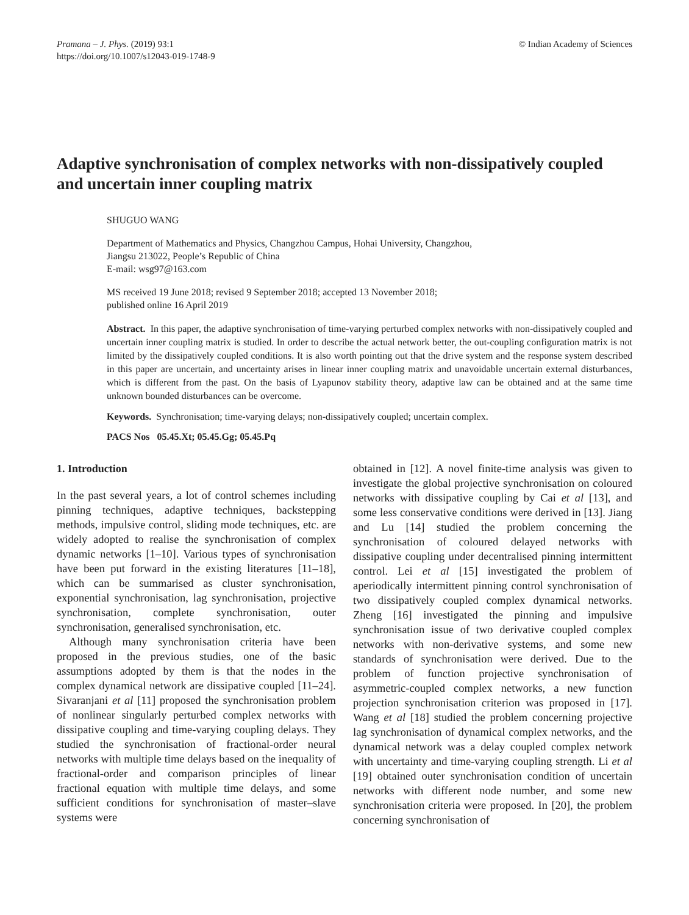Pramana – J. Phys. (2019) 93:1
https://doi.org/10.1007/s12043-019-1748-9
© Indian Academy of Sciences
Adaptive synchronisation of complex networks with non-dissipatively coupled and uncertain inner coupling matrix
SHUGUO WANG
Department of Mathematics and Physics, Changzhou Campus, Hohai University, Changzhou,
Jiangsu 213022, People’s Republic of China
E-mail: wsg97@163.com
MS received 19 June 2018; revised 9 September 2018; accepted 13 November 2018;
published online 16 April 2019
Abstract. In this paper, the adaptive synchronisation of time-varying perturbed complex networks with non-dissipatively coupled and uncertain inner coupling matrix is studied. In order to describe the actual network better, the out-coupling configuration matrix is not limited by the dissipatively coupled conditions. It is also worth pointing out that the drive system and the response system described in this paper are uncertain, and uncertainty arises in linear inner coupling matrix and unavoidable uncertain external disturbances, which is different from the past. On the basis of Lyapunov stability theory, adaptive law can be obtained and at the same time unknown bounded disturbances can be overcome.
Keywords. Synchronisation; time-varying delays; non-dissipatively coupled; uncertain complex.
PACS Nos 05.45.Xt; 05.45.Gg; 05.45.Pq
1. Introduction
In the past several years, a lot of control schemes including pinning techniques, adaptive techniques, backstepping methods, impulsive control, sliding mode techniques, etc. are widely adopted to realise the synchronisation of complex dynamic networks [1–10]. Various types of synchronisation have been put forward in the existing literatures [11–18], which can be summarised as cluster synchronisation, exponential synchronisation, lag synchronisation, projective synchronisation, complete synchronisation, outer synchronisation, generalised synchronisation, etc.
Although many synchronisation criteria have been proposed in the previous studies, one of the basic assumptions adopted by them is that the nodes in the complex dynamical network are dissipative coupled [11–24]. Sivaranjani et al [11] proposed the synchronisation problem of nonlinear singularly perturbed complex networks with dissipative coupling and time-varying coupling delays. They studied the synchronisation of fractional-order neural networks with multiple time delays based on the inequality of fractional-order and comparison principles of linear fractional equation with multiple time delays, and some sufficient conditions for synchronisation of master–slave systems were
obtained in [12]. A novel finite-time analysis was given to investigate the global projective synchronisation on coloured networks with dissipative coupling by Cai et al [13], and some less conservative conditions were derived in [13]. Jiang and Lu [14] studied the problem concerning the synchronisation of coloured delayed networks with dissipative coupling under decentralised pinning intermittent control. Lei et al [15] investigated the problem of aperiodically intermittent pinning control synchronisation of two dissipatively coupled complex dynamical networks. Zheng [16] investigated the pinning and impulsive synchronisation issue of two derivative coupled complex networks with non-derivative systems, and some new standards of synchronisation were derived. Due to the problem of function projective synchronisation of asymmetric-coupled complex networks, a new function projection synchronisation criterion was proposed in [17]. Wang et al [18] studied the problem concerning projective lag synchronisation of dynamical complex networks, and the dynamical network was a delay coupled complex network with uncertainty and time-varying coupling strength. Li et al [19] obtained outer synchronisation condition of uncertain networks with different node number, and some new synchronisation criteria were proposed. In [20], the problem concerning synchronisation of